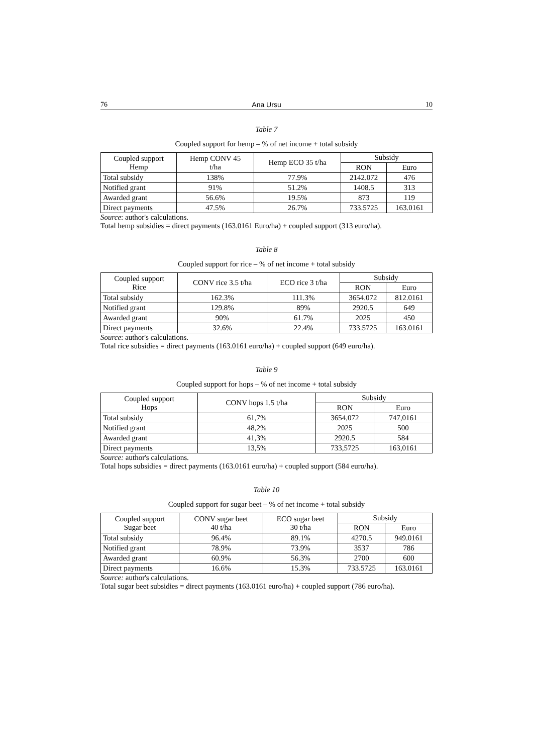76 Ana Ursu 10
Table 7
Coupled support for hemp – % of net income + total subsidy
| Coupled support Hemp | Hemp CONV 45 t/ha | Hemp ECO 35 t/ha | Subsidy | |
| --- | --- | --- | --- | --- |
| | | | RON | Euro |
| Total subsidy | 138% | 77.9% | 2142.072 | 476 |
| Notified grant | 91% | 51.2% | 1408.5 | 313 |
| Awarded grant | 56.6% | 19.5% | 873 | 119 |
| Direct payments | 47.5% | 26.7% | 733.5725 | 163.0161 |
Source: author's calculations.
Total hemp subsidies = direct payments (163.0161 Euro/ha) + coupled support (313 euro/ha).
Table 8
Coupled support for rice – % of net income + total subsidy
| Coupled support Rice | CONV rice 3.5 t/ha | ECO rice 3 t/ha | Subsidy | |
| --- | --- | --- | --- | --- |
| | | | RON | Euro |
| Total subsidy | 162.3% | 111.3% | 3654.072 | 812.0161 |
| Notified grant | 129.8% | 89% | 2920.5 | 649 |
| Awarded grant | 90% | 61.7% | 2025 | 450 |
| Direct payments | 32.6% | 22.4% | 733.5725 | 163.0161 |
Source: author's calculations.
Total rice subsidies = direct payments (163.0161 euro/ha) + coupled support (649 euro/ha).
Table 9
Coupled support for hops – % of net income + total subsidy
| Coupled support Hops | CONV hops 1.5 t/ha | Subsidy | |
| --- | --- | --- | --- |
| | | RON | Euro |
| Total subsidy | 61,7% | 3654,072 | 747,0161 |
| Notified grant | 48,2% | 2025 | 500 |
| Awarded grant | 41,3% | 2920.5 | 584 |
| Direct payments | 13,5% | 733,5725 | 163,0161 |
Source: author's calculations.
Total hops subsidies = direct payments (163.0161 euro/ha) + coupled support (584 euro/ha).
Table 10
Coupled support for sugar beet – % of net income + total subsidy
| Coupled support Sugar beet | CONV sugar beet 40 t/ha | ECO sugar beet 30 t/ha | Subsidy | |
| --- | --- | --- | --- | --- |
| | | | RON | Euro |
| Total subsidy | 96.4% | 89.1% | 4270.5 | 949.0161 |
| Notified grant | 78.9% | 73.9% | 3537 | 786 |
| Awarded grant | 60.9% | 56.3% | 2700 | 600 |
| Direct payments | 16.6% | 15.3% | 733.5725 | 163.0161 |
Source: author's calculations.
Total sugar beet subsidies = direct payments (163.0161 euro/ha) + coupled support (786 euro/ha).